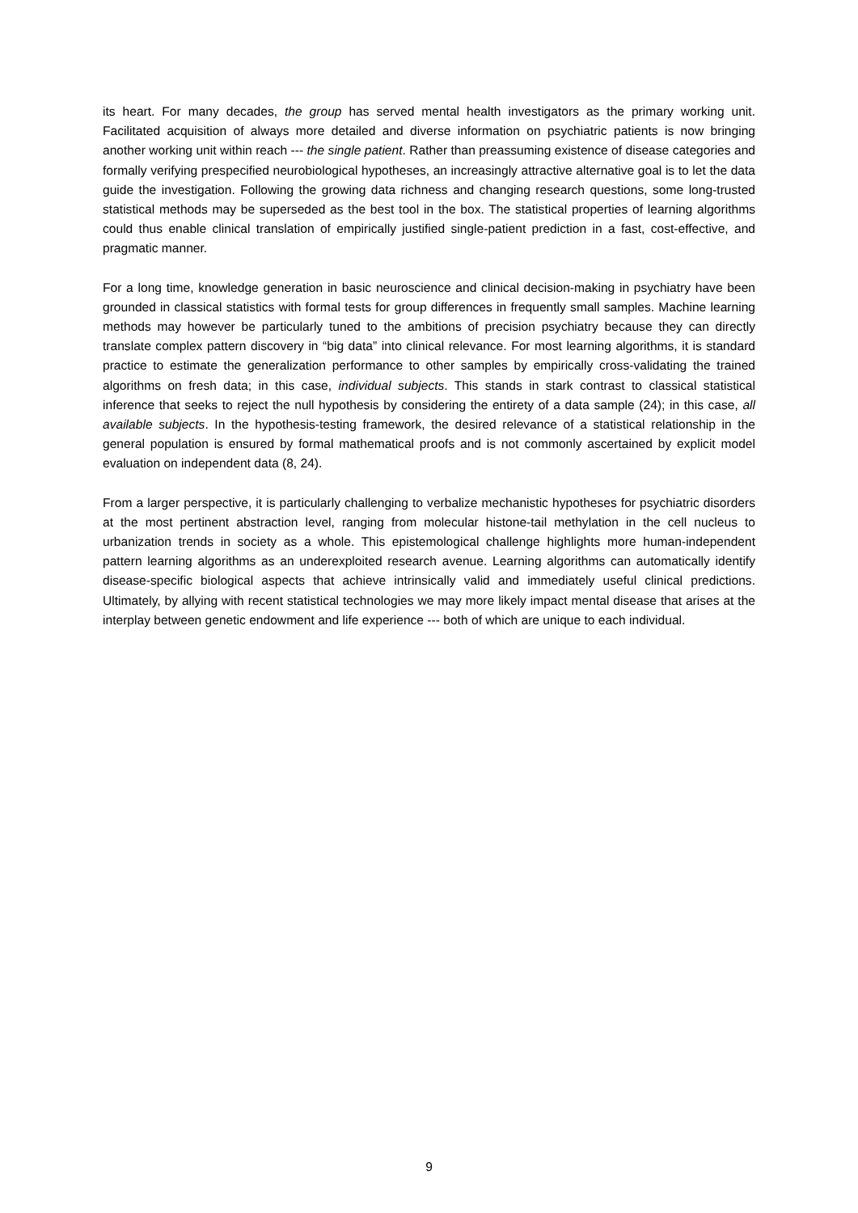its heart. For many decades, the group has served mental health investigators as the primary working unit. Facilitated acquisition of always more detailed and diverse information on psychiatric patients is now bringing another working unit within reach --- the single patient. Rather than preassuming existence of disease categories and formally verifying prespecified neurobiological hypotheses, an increasingly attractive alternative goal is to let the data guide the investigation. Following the growing data richness and changing research questions, some long-trusted statistical methods may be superseded as the best tool in the box. The statistical properties of learning algorithms could thus enable clinical translation of empirically justified single-patient prediction in a fast, cost-effective, and pragmatic manner.
For a long time, knowledge generation in basic neuroscience and clinical decision-making in psychiatry have been grounded in classical statistics with formal tests for group differences in frequently small samples. Machine learning methods may however be particularly tuned to the ambitions of precision psychiatry because they can directly translate complex pattern discovery in “big data” into clinical relevance. For most learning algorithms, it is standard practice to estimate the generalization performance to other samples by empirically cross-validating the trained algorithms on fresh data; in this case, individual subjects. This stands in stark contrast to classical statistical inference that seeks to reject the null hypothesis by considering the entirety of a data sample (24); in this case, all available subjects. In the hypothesis-testing framework, the desired relevance of a statistical relationship in the general population is ensured by formal mathematical proofs and is not commonly ascertained by explicit model evaluation on independent data (8, 24).
From a larger perspective, it is particularly challenging to verbalize mechanistic hypotheses for psychiatric disorders at the most pertinent abstraction level, ranging from molecular histone-tail methylation in the cell nucleus to urbanization trends in society as a whole. This epistemological challenge highlights more human-independent pattern learning algorithms as an underexploited research avenue. Learning algorithms can automatically identify disease-specific biological aspects that achieve intrinsically valid and immediately useful clinical predictions. Ultimately, by allying with recent statistical technologies we may more likely impact mental disease that arises at the interplay between genetic endowment and life experience --- both of which are unique to each individual.
9